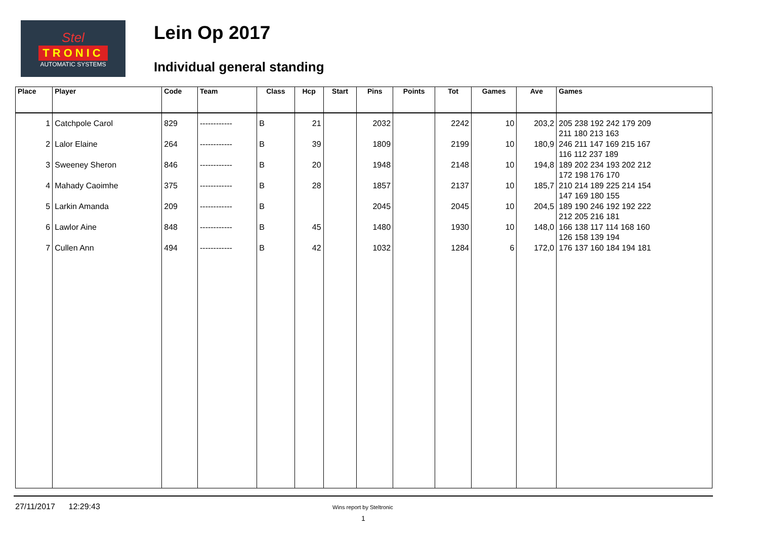Stel
TRONIC
AUTOMATIC SYSTEMS
Lein Op 2017
Individual general standing
| Place | Player | Code | Team | Class | Hcp | Start | Pins | Points | Tot | Games | Ave | Games |
| --- | --- | --- | --- | --- | --- | --- | --- | --- | --- | --- | --- | --- |
| 1 | Catchpole Carol | 829 | ------------ | B | 21 | | 2032 | | 2242 | 10 | 203,2 | 205 238 192 242 179 209 211 180 213 163 |
| 2 | Lalor Elaine | 264 | ------------ | B | 39 | | 1809 | | 2199 | 10 | 180,9 | 246 211 147 169 215 167 116 112 237 189 |
| 3 | Sweeney Sheron | 846 | ------------ | B | 20 | | 1948 | | 2148 | 10 | 194,8 | 189 202 234 193 202 212 172 198 176 170 |
| 4 | Mahady Caoimhe | 375 | ------------ | B | 28 | | 1857 | | 2137 | 10 | 185,7 | 210 214 189 225 214 154 147 169 180 155 |
| 5 | Larkin Amanda | 209 | ------------ | B | | | 2045 | | 2045 | 10 | 204,5 | 189 190 246 192 192 222 212 205 216 181 |
| 6 | Lawlor Aine | 848 | ------------ | B | 45 | | 1480 | | 1930 | 10 | 148,0 | 166 138 117 114 168 160 126 158 139 194 |
| 7 | Cullen Ann | 494 | ------------ | B | 42 | | 1032 | | 1284 | 6 | 172,0 | 176 137 160 184 194 181 |
27/11/2017 12:29:43 Wins report by Steltronic
1